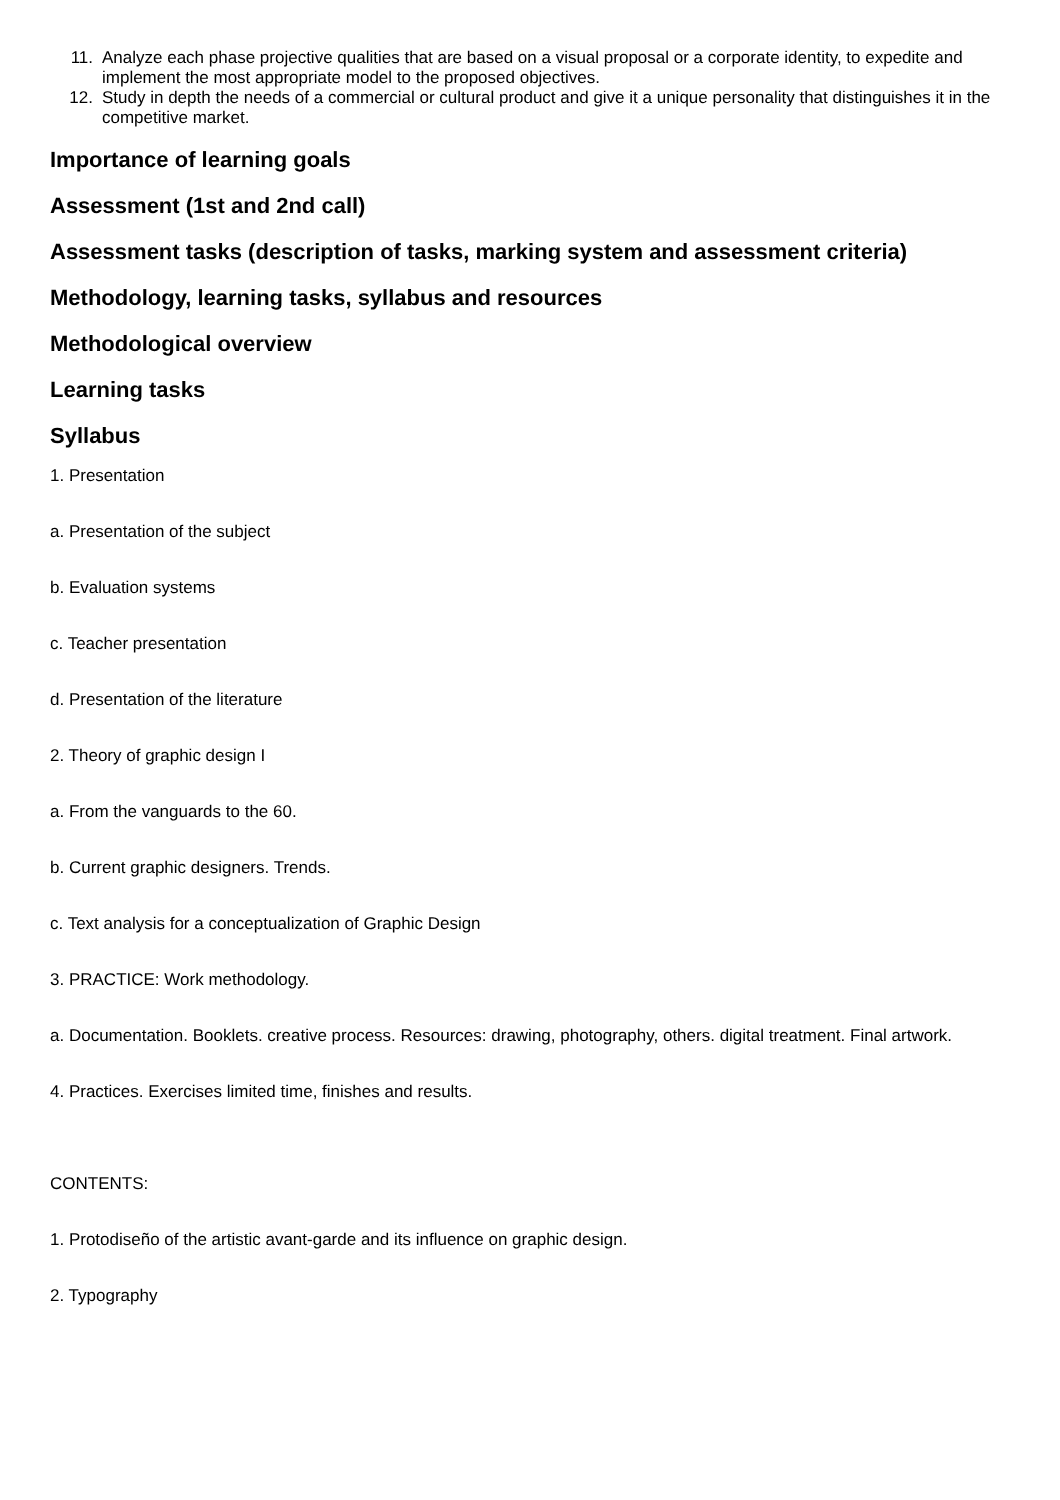11. Analyze each phase projective qualities that are based on a visual proposal or a corporate identity, to expedite and implement the most appropriate model to the proposed objectives.
12. Study in depth the needs of a commercial or cultural product and give it a unique personality that distinguishes it in the competitive market.
Importance of learning goals
Assessment (1st and 2nd call)
Assessment tasks (description of tasks, marking system and assessment criteria)
Methodology, learning tasks, syllabus and resources
Methodological overview
Learning tasks
Syllabus
1. Presentation
a. Presentation of the subject
b. Evaluation systems
c. Teacher presentation
d. Presentation of the literature
2. Theory of graphic design I
a. From the vanguards to the 60.
b. Current graphic designers. Trends.
c. Text analysis for a conceptualization of Graphic Design
3. PRACTICE: Work methodology.
a. Documentation. Booklets. creative process. Resources: drawing, photography, others. digital treatment. Final artwork.
4. Practices. Exercises limited time, finishes and results.
CONTENTS:
1. Protodiseño of the artistic avant-garde and its influence on graphic design.
2. Typography